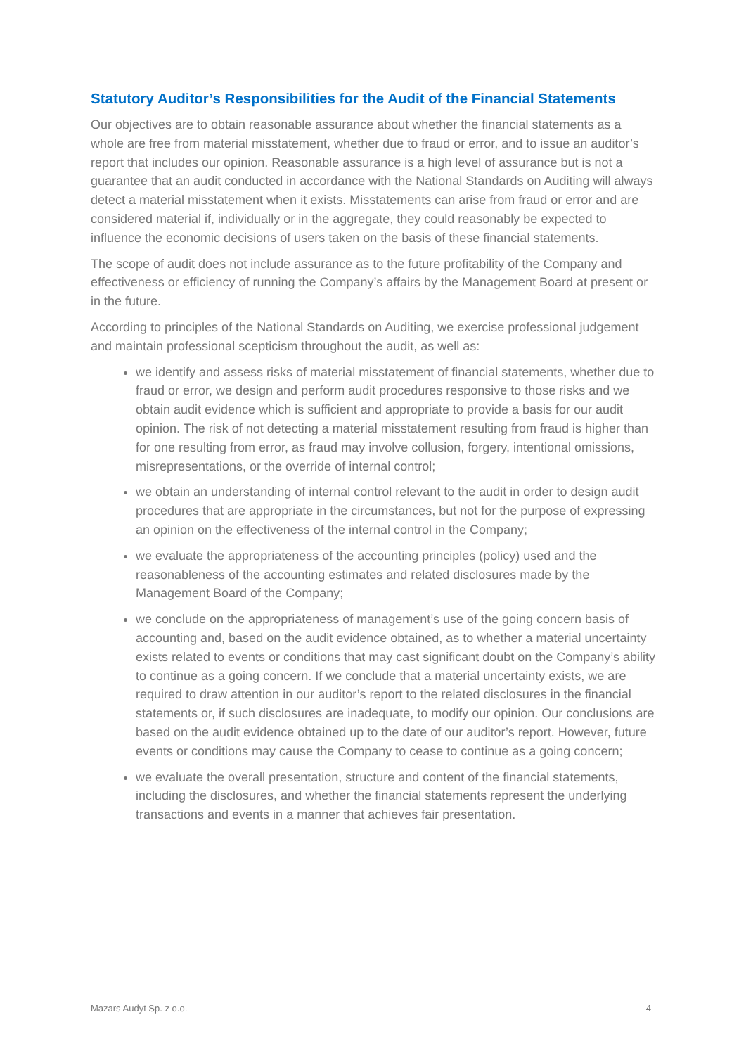Statutory Auditor’s Responsibilities for the Audit of the Financial Statements
Our objectives are to obtain reasonable assurance about whether the financial statements as a whole are free from material misstatement, whether due to fraud or error, and to issue an auditor’s report that includes our opinion. Reasonable assurance is a high level of assurance but is not a guarantee that an audit conducted in accordance with the National Standards on Auditing will always detect a material misstatement when it exists. Misstatements can arise from fraud or error and are considered material if, individually or in the aggregate, they could reasonably be expected to influence the economic decisions of users taken on the basis of these financial statements.
The scope of audit does not include assurance as to the future profitability of the Company and effectiveness or efficiency of running the Company’s affairs by the Management Board at present or in the future.
According to principles of the National Standards on Auditing, we exercise professional judgement and maintain professional scepticism throughout the audit, as well as:
we identify and assess risks of material misstatement of financial statements, whether due to fraud or error, we design and perform audit procedures responsive to those risks and we obtain audit evidence which is sufficient and appropriate to provide a basis for our audit opinion. The risk of not detecting a material misstatement resulting from fraud is higher than for one resulting from error, as fraud may involve collusion, forgery, intentional omissions, misrepresentations, or the override of internal control;
we obtain an understanding of internal control relevant to the audit in order to design audit procedures that are appropriate in the circumstances, but not for the purpose of expressing an opinion on the effectiveness of the internal control in the Company;
we evaluate the appropriateness of the accounting principles (policy) used and the reasonableness of the accounting estimates and related disclosures made by the Management Board of the Company;
we conclude on the appropriateness of management’s use of the going concern basis of accounting and, based on the audit evidence obtained, as to whether a material uncertainty exists related to events or conditions that may cast significant doubt on the Company’s ability to continue as a going concern. If we conclude that a material uncertainty exists, we are required to draw attention in our auditor’s report to the related disclosures in the financial statements or, if such disclosures are inadequate, to modify our opinion. Our conclusions are based on the audit evidence obtained up to the date of our auditor’s report. However, future events or conditions may cause the Company to cease to continue as a going concern;
we evaluate the overall presentation, structure and content of the financial statements, including the disclosures, and whether the financial statements represent the underlying transactions and events in a manner that achieves fair presentation.
Mazars Audyt Sp. z o.o. 4